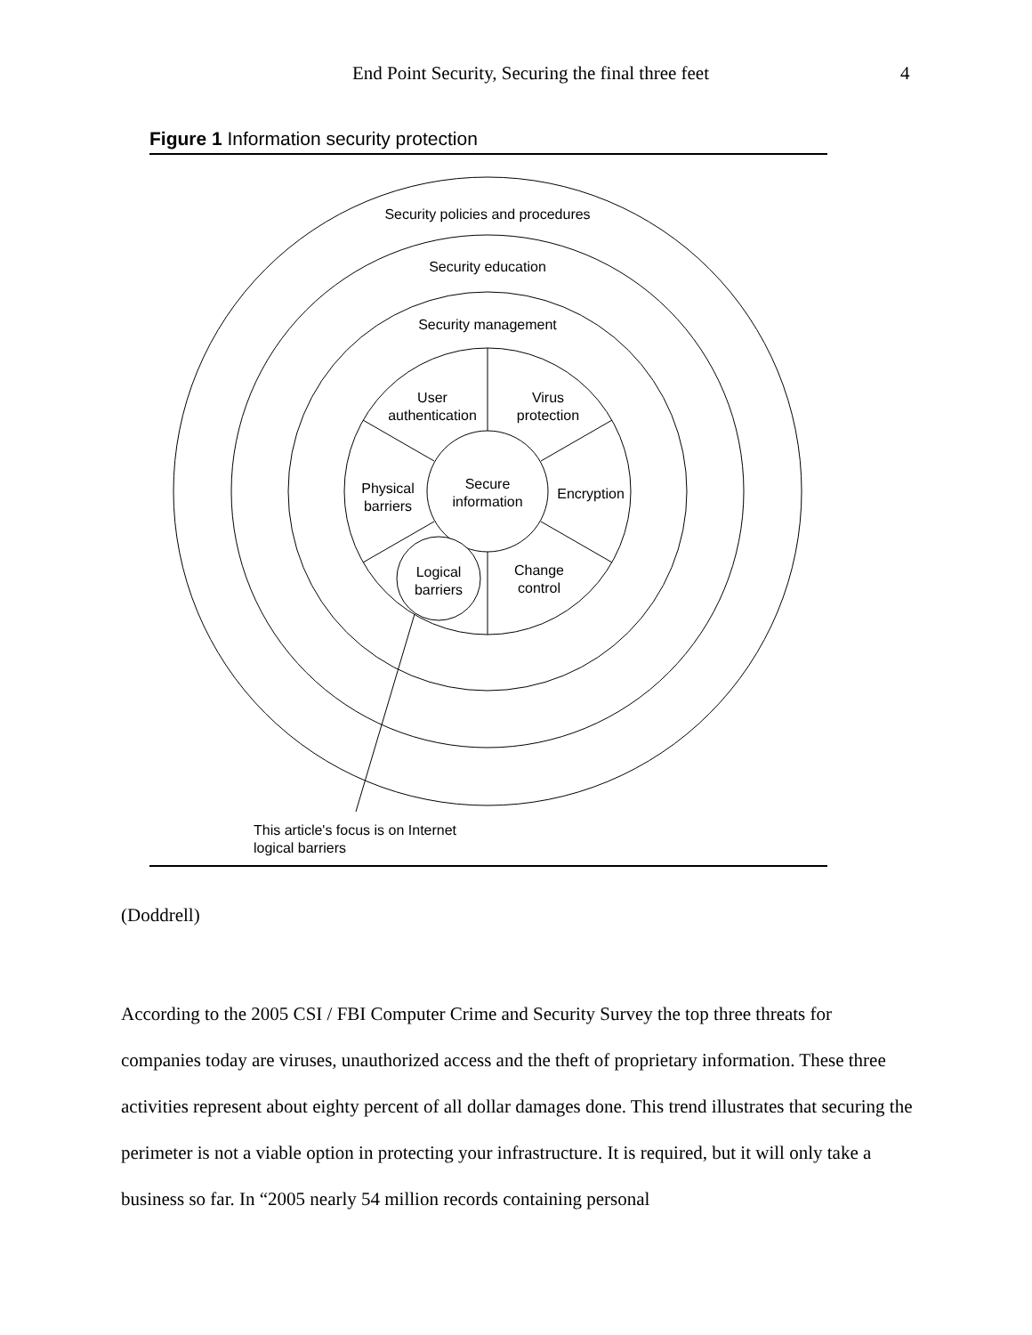End Point Security, Securing the final three feet 4
Figure 1 Information security protection
Security policies and procedures
Security education
Security management
User
authentication
Virus
protection
Physical
barriers
Secure
information
Encryption
Logical
barriers
Change
control
This article's focus is on Internet
logical barriers
(Doddrell)
According to the 2005 CSI / FBI Computer Crime and Security Survey the top three threats for companies today are viruses, unauthorized access and the theft of proprietary information. These three activities represent about eighty percent of all dollar damages done. This trend illustrates that securing the perimeter is not a viable option in protecting your infrastructure. It is required, but it will only take a business so far. In “2005 nearly 54 million records containing personal